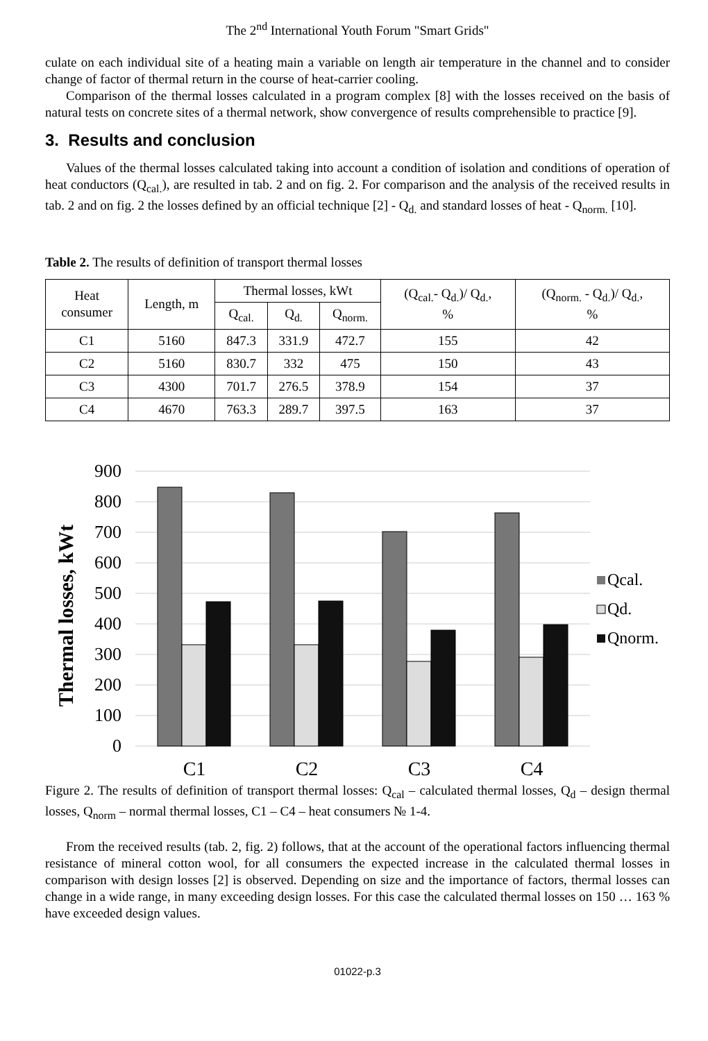The 2<sup>nd</sup> International Youth Forum "Smart Grids"
culate on each individual site of a heating main a variable on length air temperature in the channel and to consider change of factor of thermal return in the course of heat-carrier cooling.
Comparison of the thermal losses calculated in a program complex [8] with the losses received on the basis of natural tests on concrete sites of a thermal network, show convergence of results comprehensible to practice [9].
3. Results and conclusion
Values of the thermal losses calculated taking into account a condition of isolation and conditions of operation of heat conductors (Q<sub>cal.</sub>), are resulted in tab. 2 and on fig. 2. For comparison and the analysis of the received results in tab. 2 and on fig. 2 the losses defined by an official technique [2] - Q<sub>d.</sub> and standard losses of heat - Q<sub>norm.</sub> [10].
Table 2. The results of definition of transport thermal losses
| Heat consumer | Length, m | Thermal losses, kWt | | | (Q<sub>cal.</sub>- Q<sub>d.</sub>)/ Q<sub>d.</sub>, % | (Q<sub>norm.</sub> - Q<sub>d.</sub>)/ Q<sub>d.</sub>, % |
| --- | --- | --- | --- | --- | --- | --- |
| | | Q<sub>cal.</sub> | Q<sub>d.</sub> | Q<sub>norm.</sub> | | |
| C1 | 5160 | 847.3 | 331.9 | 472.7 | 155 | 42 |
| C2 | 5160 | 830.7 | 332 | 475 | 150 | 43 |
| C3 | 4300 | 701.7 | 276.5 | 378.9 | 154 | 37 |
| C4 | 4670 | 763.3 | 289.7 | 397.5 | 163 | 37 |
Thermal losses, kWt
900
800
700
600
500
400
300
200
100
0
C1
C2
C3
C4
Qcal.
Qd.
Qnorm.
Figure 2. The results of definition of transport thermal losses: Q<sub>cal</sub> – calculated thermal losses, Q<sub>d</sub> – design thermal losses, Q<sub>norm</sub> – normal thermal losses, C1 – C4 – heat consumers № 1-4.
From the received results (tab. 2, fig. 2) follows, that at the account of the operational factors influencing thermal resistance of mineral cotton wool, for all consumers the expected increase in the calculated thermal losses in comparison with design losses [2] is observed. Depending on size and the importance of factors, thermal losses can change in a wide range, in many exceeding design losses. For this case the calculated thermal losses on 150 … 163 % have exceeded design values.
01022-p.3